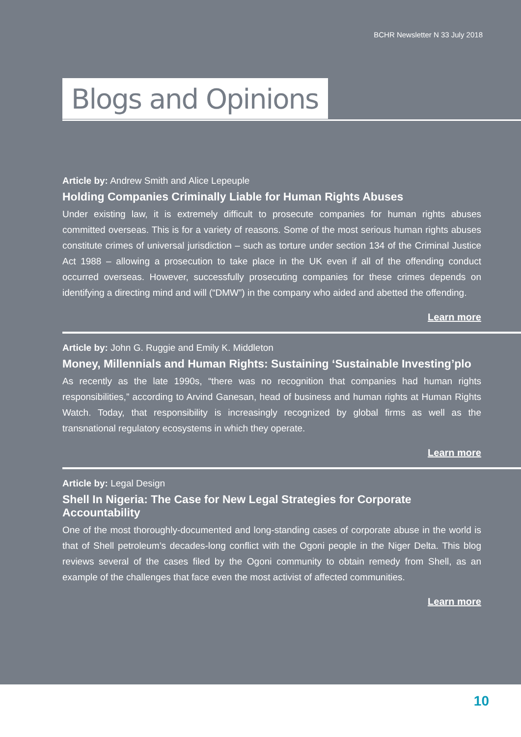BCHR Newsletter N 33 July 2018
Blogs and Opinions
Article by: Andrew Smith and Alice Lepeuple
Holding Companies Criminally Liable for Human Rights Abuses
Under existing law, it is extremely difficult to prosecute companies for human rights abuses committed overseas. This is for a variety of reasons. Some of the most serious human rights abuses constitute crimes of universal jurisdiction – such as torture under section 134 of the Criminal Justice Act 1988 – allowing a prosecution to take place in the UK even if all of the offending conduct occurred overseas. However, successfully prosecuting companies for these crimes depends on identifying a directing mind and will (“DMW”) in the company who aided and abetted the offending.
Learn more
Article by: John G. Ruggie and Emily K. Middleton
Money, Millennials and Human Rights: Sustaining ‘Sustainable Investing’plo
As recently as the late 1990s, “there was no recognition that companies had human rights responsibilities,” according to Arvind Ganesan, head of business and human rights at Human Rights Watch. Today, that responsibility is increasingly recognized by global firms as well as the transnational regulatory ecosystems in which they operate.
Learn more
Article by: Legal Design
Shell In Nigeria: The Case for New Legal Strategies for Corporate Accountability
One of the most thoroughly-documented and long-standing cases of corporate abuse in the world is that of Shell petroleum’s decades-long conflict with the Ogoni people in the Niger Delta. This blog reviews several of the cases filed by the Ogoni community to obtain remedy from Shell, as an example of the challenges that face even the most activist of affected communities.
Learn more
10